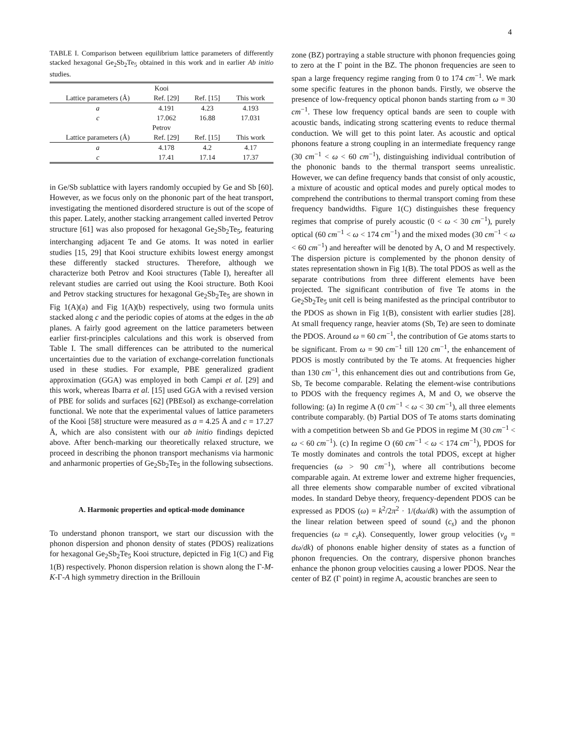4
TABLE I. Comparison between equilibrium lattice parameters of differently stacked hexagonal Ge<sub>2</sub>Sb<sub>2</sub>Te<sub>5</sub> obtained in this work and in earlier Ab initio studies.
| Kooi | | | |
| Lattice parameters (Å) | Ref. [29] | Ref. [15] | This work |
| a | 4.191 | 4.23 | 4.193 |
| c | 17.062 | 16.88 | 17.031 |
| Petrov | | | |
| Lattice parameters (Å) | Ref. [29] | Ref. [15] | This work |
| a | 4.178 | 4.2 | 4.17 |
| c | 17.41 | 17.14 | 17.37 |
in Ge/Sb sublattice with layers randomly occupied by Ge and Sb [60]. However, as we focus only on the phononic part of the heat transport, investigating the mentioned disordered structure is out of the scope of this paper. Lately, another stacking arrangement called inverted Petrov structure [61] was also proposed for hexagonal Ge<sub>2</sub>Sb<sub>2</sub>Te<sub>5</sub>, featuring interchanging adjacent Te and Ge atoms. It was noted in earlier studies [15, 29] that Kooi structure exhibits lowest energy amongst these differently stacked structures. Therefore, although we characterize both Petrov and Kooi structures (Table I), hereafter all relevant studies are carried out using the Kooi structure. Both Kooi and Petrov stacking structures for hexagonal Ge<sub>2</sub>Sb<sub>2</sub>Te<sub>5</sub> are shown in Fig 1(A)(a) and Fig 1(A)(b) respectively, using two formula units stacked along c and the periodic copies of atoms at the edges in the ab planes. A fairly good agreement on the lattice parameters between earlier first-principles calculations and this work is observed from Table I. The small differences can be attributed to the numerical uncertainties due to the variation of exchange-correlation functionals used in these studies. For example, PBE generalized gradient approximation (GGA) was employed in both Campi et al. [29] and this work, whereas Ibarra et al. [15] used GGA with a revised version of PBE for solids and surfaces [62] (PBEsol) as exchange-correlation functional. We note that the experimental values of lattice parameters of the Kooi [58] structure were measured as a = 4.25 Å and c = 17.27 Å, which are also consistent with our ab initio findings depicted above. After bench-marking our theoretically relaxed structure, we proceed in describing the phonon transport mechanisms via harmonic and anharmonic properties of Ge<sub>2</sub>Sb<sub>2</sub>Te<sub>5</sub> in the following subsections.
A. Harmonic properties and optical-mode dominance
To understand phonon transport, we start our discussion with the phonon dispersion and phonon density of states (PDOS) realizations for hexagonal Ge<sub>2</sub>Sb<sub>2</sub>Te<sub>5</sub> Kooi structure, depicted in Fig 1(C) and Fig 1(B) respectively. Phonon dispersion relation is shown along the Γ-M-K-Γ-A high symmetry direction in the Brillouin
zone (BZ) portraying a stable structure with phonon frequencies going to zero at the Γ point in the BZ. The phonon frequencies are seen to span a large frequency regime ranging from 0 to 174 cm<sup>−1</sup>. We mark some specific features in the phonon bands. Firstly, we observe the presence of low-frequency optical phonon bands starting from ω = 30 cm<sup>−1</sup>. These low frequency optical bands are seen to couple with acoustic bands, indicating strong scattering events to reduce thermal conduction. We will get to this point later. As acoustic and optical phonons feature a strong coupling in an intermediate frequency range (30 cm<sup>−1</sup> < ω < 60 cm<sup>−1</sup>), distinguishing individual contribution of the phononic bands to the thermal transport seems unrealistic. However, we can define frequency bands that consist of only acoustic, a mixture of acoustic and optical modes and purely optical modes to comprehend the contributions to thermal transport coming from these frequency bandwidths. Figure 1(C) distinguishes these frequency regimes that comprise of purely acoustic (0 < ω < 30 cm<sup>−1</sup>), purely optical (60 cm<sup>−1</sup> < ω < 174 cm<sup>−1</sup>) and the mixed modes (30 cm<sup>−1</sup> < ω < 60 cm<sup>−1</sup>) and hereafter will be denoted by A, O and M respectively. The dispersion picture is complemented by the phonon density of states representation shown in Fig 1(B). The total PDOS as well as the separate contributions from three different elements have been projected. The significant contribution of five Te atoms in the Ge<sub>2</sub>Sb<sub>2</sub>Te<sub>5</sub> unit cell is being manifested as the principal contributor to the PDOS as shown in Fig 1(B), consistent with earlier studies [28]. At small frequency range, heavier atoms (Sb, Te) are seen to dominate the PDOS. Around ω = 60 cm<sup>−1</sup>, the contribution of Ge atoms starts to be significant. From ω = 90 cm<sup>−1</sup> till 120 cm<sup>−1</sup>, the enhancement of PDOS is mostly contributed by the Te atoms. At frequencies higher than 130 cm<sup>−1</sup>, this enhancement dies out and contributions from Ge, Sb, Te become comparable. Relating the element-wise contributions to PDOS with the frequency regimes A, M and O, we observe the following: (a) In regime A (0 cm<sup>−1</sup> < ω < 30 cm<sup>−1</sup>), all three elements contribute comparably. (b) Partial DOS of Te atoms starts dominating with a competition between Sb and Ge PDOS in regime M (30 cm<sup>−1</sup> < ω < 60 cm<sup>−1</sup>). (c) In regime O (60 cm<sup>−1</sup> < ω < 174 cm<sup>−1</sup>), PDOS for Te mostly dominates and controls the total PDOS, except at higher frequencies (ω > 90 cm<sup>−1</sup>), where all contributions become comparable again. At extreme lower and extreme higher frequencies, all three elements show comparable number of excited vibrational modes. In standard Debye theory, frequency-dependent PDOS can be expressed as PDOS (ω) = k<sup>2</sup>/2π<sup>2</sup> · 1/(dω/dk) with the assumption of the linear relation between speed of sound (c<sub>s</sub>) and the phonon frequencies (ω = c<sub>s</sub>k). Consequently, lower group velocities (v<sub>g</sub> = dω/dk) of phonons enable higher density of states as a function of phonon frequencies. On the contrary, dispersive phonon branches enhance the phonon group velocities causing a lower PDOS. Near the center of BZ (Γ point) in regime A, acoustic branches are seen to